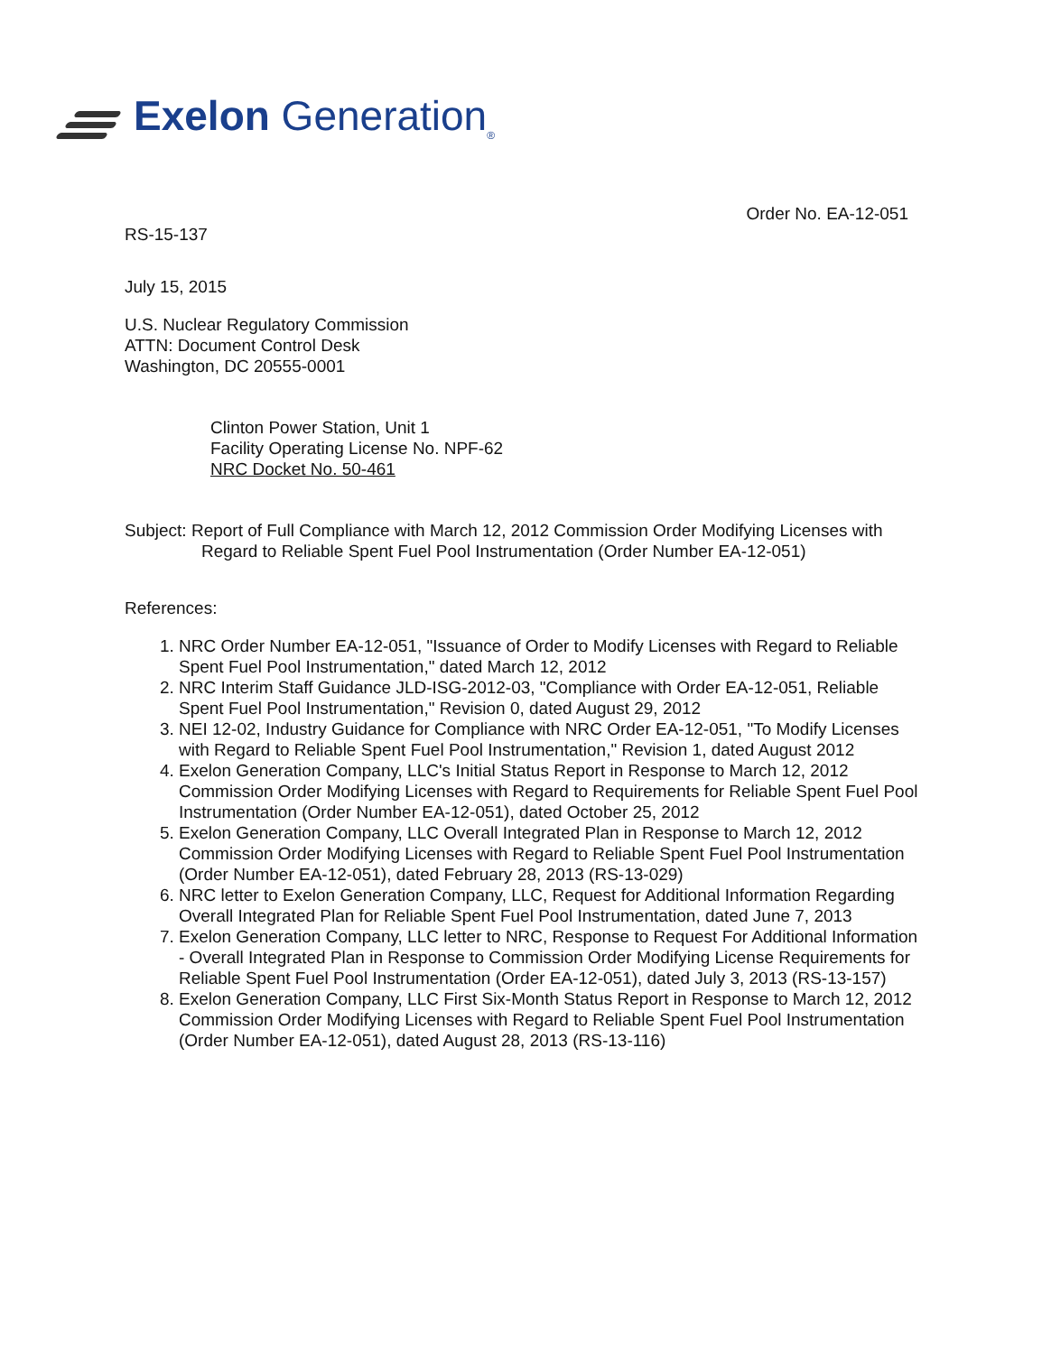Exelon Generation<sub>®</sub>
Order No. EA-12-051
RS-15-137
July 15, 2015
U.S. Nuclear Regulatory Commission
ATTN: Document Control Desk
Washington, DC 20555-0001
Clinton Power Station, Unit 1
Facility Operating License No. NPF-62
NRC Docket No. 50-461
Subject: Report of Full Compliance with March 12, 2012 Commission Order Modifying Licenses with Regard to Reliable Spent Fuel Pool Instrumentation (Order Number EA-12-051)
References:
1. NRC Order Number EA-12-051, "Issuance of Order to Modify Licenses with Regard to Reliable Spent Fuel Pool Instrumentation," dated March 12, 2012
2. NRC Interim Staff Guidance JLD-ISG-2012-03, "Compliance with Order EA-12-051, Reliable Spent Fuel Pool Instrumentation," Revision 0, dated August 29, 2012
3. NEI 12-02, Industry Guidance for Compliance with NRC Order EA-12-051, "To Modify Licenses with Regard to Reliable Spent Fuel Pool Instrumentation," Revision 1, dated August 2012
4. Exelon Generation Company, LLC's Initial Status Report in Response to March 12, 2012 Commission Order Modifying Licenses with Regard to Requirements for Reliable Spent Fuel Pool Instrumentation (Order Number EA-12-051), dated October 25, 2012
5. Exelon Generation Company, LLC Overall Integrated Plan in Response to March 12, 2012 Commission Order Modifying Licenses with Regard to Reliable Spent Fuel Pool Instrumentation (Order Number EA-12-051), dated February 28, 2013 (RS-13-029)
6. NRC letter to Exelon Generation Company, LLC, Request for Additional Information Regarding Overall Integrated Plan for Reliable Spent Fuel Pool Instrumentation, dated June 7, 2013
7. Exelon Generation Company, LLC letter to NRC, Response to Request For Additional Information - Overall Integrated Plan in Response to Commission Order Modifying License Requirements for Reliable Spent Fuel Pool Instrumentation (Order EA-12-051), dated July 3, 2013 (RS-13-157)
8. Exelon Generation Company, LLC First Six-Month Status Report in Response to March 12, 2012 Commission Order Modifying Licenses with Regard to Reliable Spent Fuel Pool Instrumentation (Order Number EA-12-051), dated August 28, 2013 (RS-13-116)